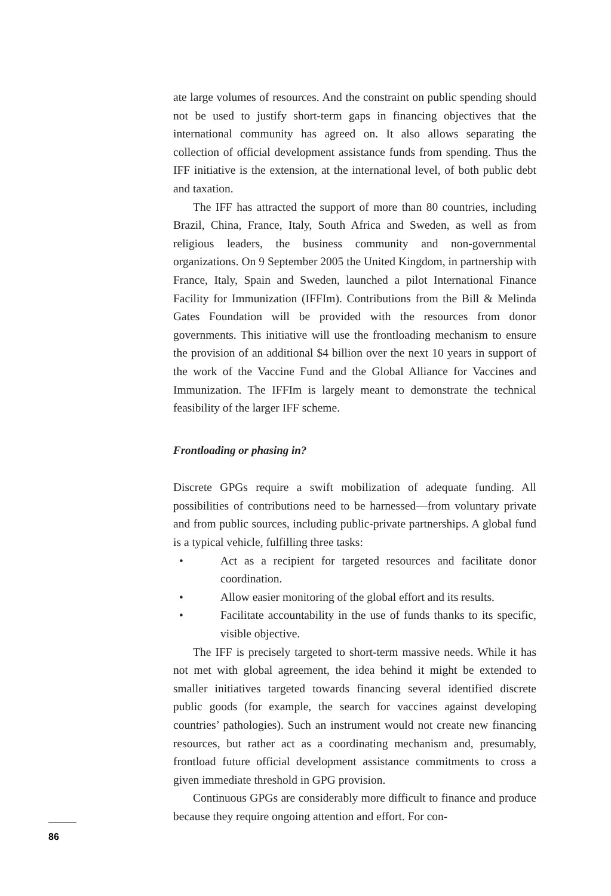ate large volumes of resources. And the constraint on public spending should not be used to justify short-term gaps in financing objectives that the international community has agreed on. It also allows separating the collection of official development assistance funds from spending. Thus the IFF initiative is the extension, at the international level, of both public debt and taxation.
The IFF has attracted the support of more than 80 countries, including Brazil, China, France, Italy, South Africa and Sweden, as well as from religious leaders, the business community and non-governmental organizations. On 9 September 2005 the United Kingdom, in partnership with France, Italy, Spain and Sweden, launched a pilot International Finance Facility for Immunization (IFFIm). Contributions from the Bill & Melinda Gates Foundation will be provided with the resources from donor governments. This initiative will use the frontloading mechanism to ensure the provision of an additional $4 billion over the next 10 years in support of the work of the Vaccine Fund and the Global Alliance for Vaccines and Immunization. The IFFIm is largely meant to demonstrate the technical feasibility of the larger IFF scheme.
Frontloading or phasing in?
Discrete GPGs require a swift mobilization of adequate funding. All possibilities of contributions need to be harnessed—from voluntary private and from public sources, including public-private partnerships. A global fund is a typical vehicle, fulfilling three tasks:
• Act as a recipient for targeted resources and facilitate donor coordination.
• Allow easier monitoring of the global effort and its results.
• Facilitate accountability in the use of funds thanks to its specific, visible objective.
The IFF is precisely targeted to short-term massive needs. While it has not met with global agreement, the idea behind it might be extended to smaller initiatives targeted towards financing several identified discrete public goods (for example, the search for vaccines against developing countries’ pathologies). Such an instrument would not create new financing resources, but rather act as a coordinating mechanism and, presumably, frontload future official development assistance commitments to cross a given immediate threshold in GPG provision.
Continuous GPGs are considerably more difficult to finance and produce because they require ongoing attention and effort. For con-
86